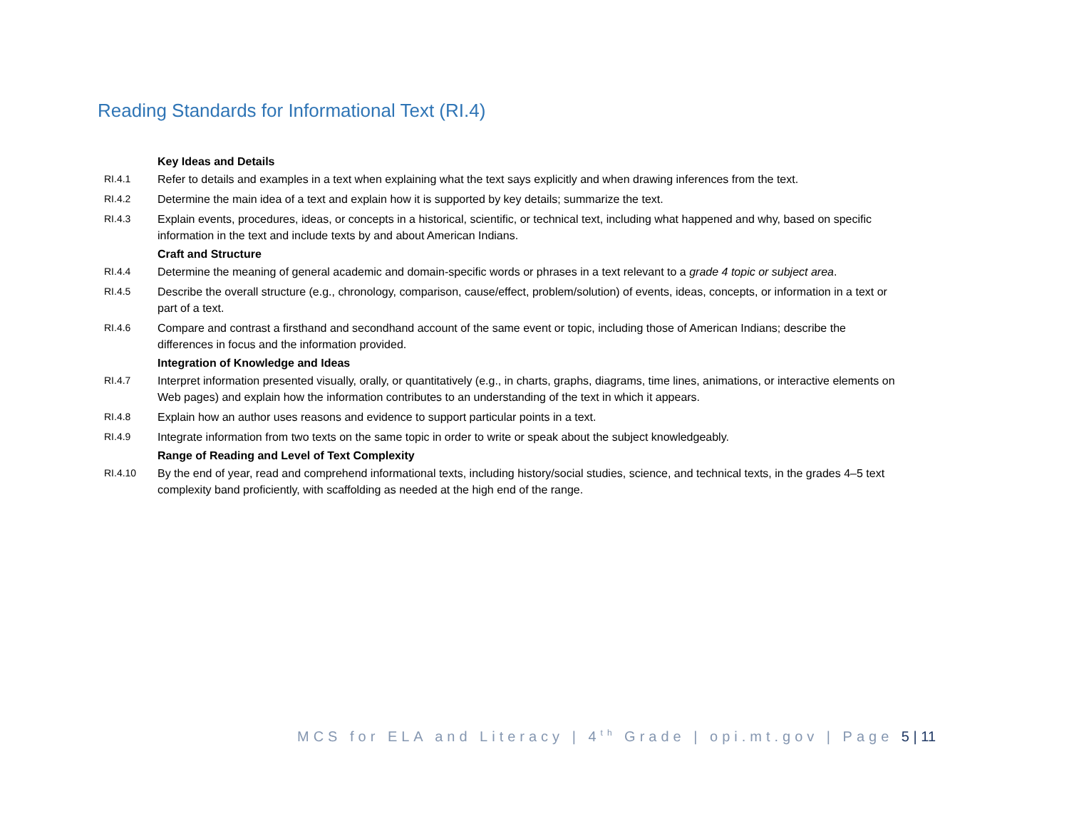Reading Standards for Informational Text (RI.4)
| | Key Ideas and Details |
| RI.4.1 | Refer to details and examples in a text when explaining what the text says explicitly and when drawing inferences from the text. |
| RI.4.2 | Determine the main idea of a text and explain how it is supported by key details; summarize the text. |
| RI.4.3 | Explain events, procedures, ideas, or concepts in a historical, scientific, or technical text, including what happened and why, based on specific information in the text and include texts by and about American Indians. |
| | Craft and Structure |
| RI.4.4 | Determine the meaning of general academic and domain-specific words or phrases in a text relevant to a grade 4 topic or subject area . |
| RI.4.5 | Describe the overall structure (e.g., chronology, comparison, cause/effect, problem/solution) of events, ideas, concepts, or information in a text or part of a text. |
| RI.4.6 | Compare and contrast a firsthand and secondhand account of the same event or topic, including those of American Indians; describe the differences in focus and the information provided. |
| | Integration of Knowledge and Ideas |
| RI.4.7 | Interpret information presented visually, orally, or quantitatively (e.g., in charts, graphs, diagrams, time lines, animations, or interactive elements on Web pages) and explain how the information contributes to an understanding of the text in which it appears. |
| RI.4.8 | Explain how an author uses reasons and evidence to support particular points in a text. |
| RI.4.9 | Integrate information from two texts on the same topic in order to write or speak about the subject knowledgeably. |
| | Range of Reading and Level of Text Complexity |
| RI.4.10 | By the end of year, read and comprehend informational texts, including history/social studies, science, and technical texts, in the grades 4–5 text complexity band proficiently, with scaffolding as needed at the high end of the range. |
MCS for ELA and Literacy | 4<sup>th</sup> Grade | opi.mt.gov | Page 5 | 11